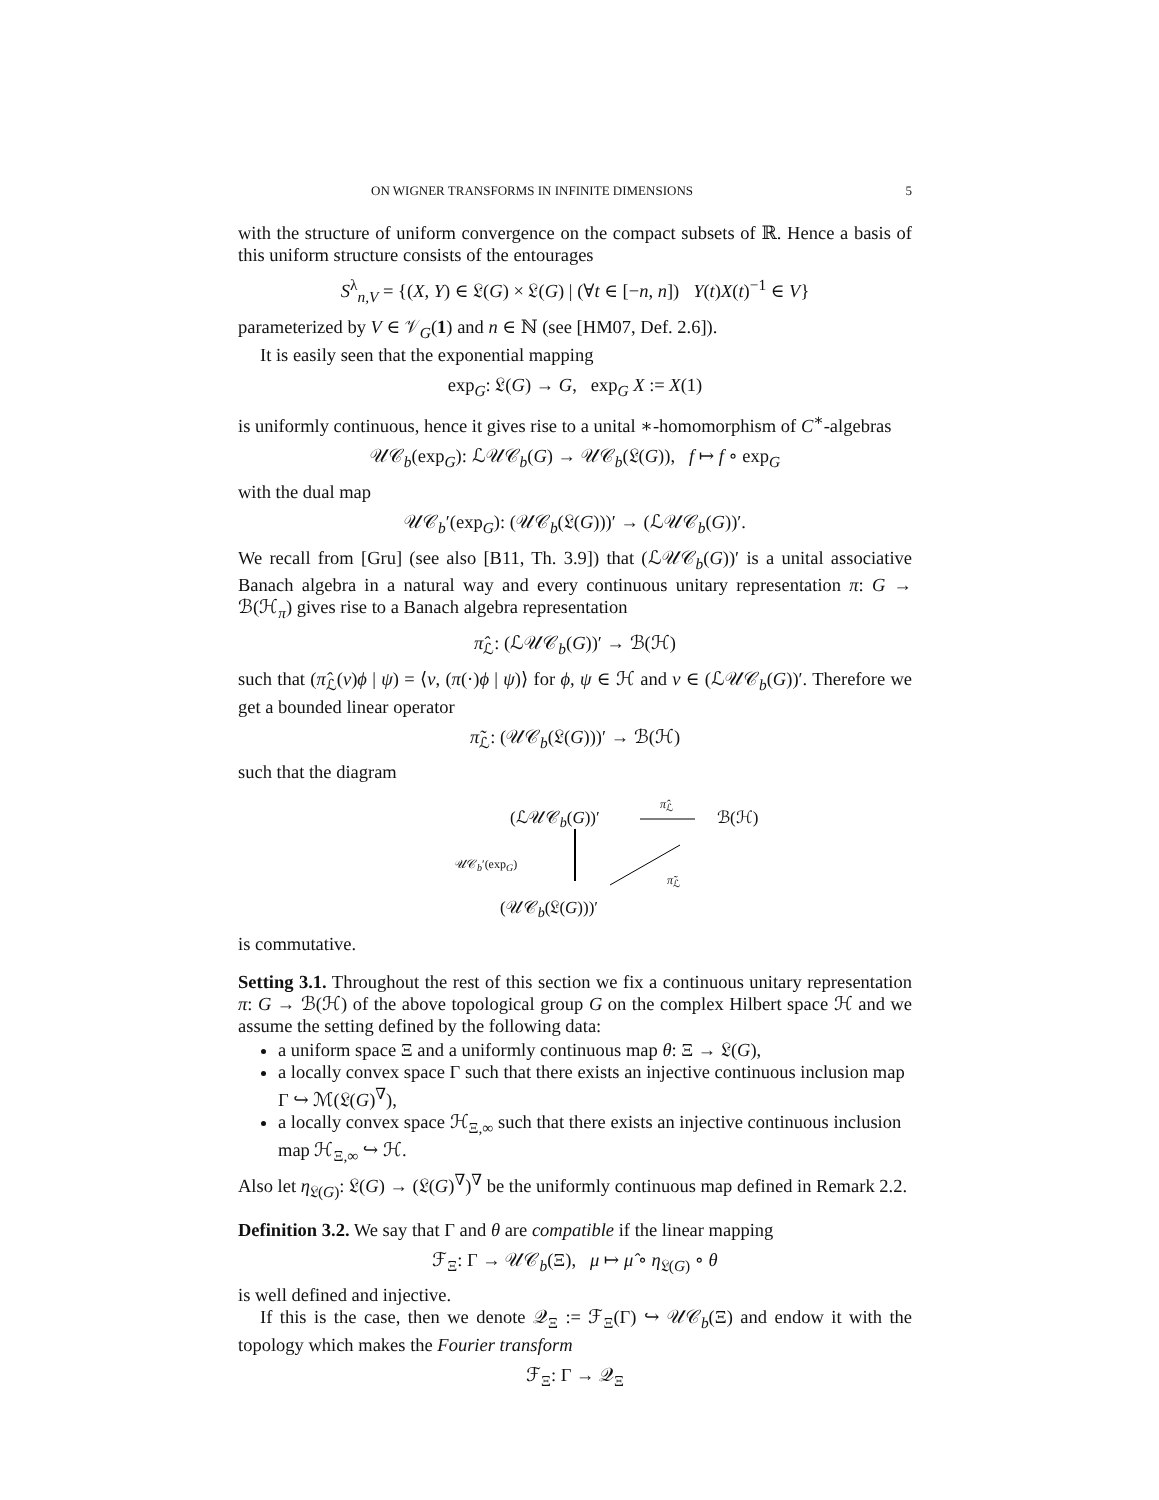ON WIGNER TRANSFORMS IN INFINITE DIMENSIONS 5
with the structure of uniform convergence on the compact subsets of ℝ. Hence a basis of this uniform structure consists of the entourages
S<sup>λ</sup><sub>n,V</sub> = {(X, Y) ∈ 𝔏(G) × 𝔏(G) | (∀t ∈ [−n, n]) Y(t)X(t)<sup>−1</sup> ∈ V}
parameterized by V ∈ 𝒱<sub>G</sub>(1) and n ∈ ℕ (see [HM07, Def. 2.6]).
It is easily seen that the exponential mapping
exp<sub>G</sub>: 𝔏(G) → G, exp<sub>G</sub> X := X(1)
is uniformly continuous, hence it gives rise to a unital ∗-homomorphism of C<sup>∗</sup>-algebras
𝒰𝒞<sub>b</sub>(exp<sub>G</sub>): ℒ𝒰𝒞<sub>b</sub>(G) → 𝒰𝒞<sub>b</sub>(𝔏(G)), f ↦ f ∘ exp<sub>G</sub>
with the dual map
𝒰𝒞<sub>b</sub>′(exp<sub>G</sub>): (𝒰𝒞<sub>b</sub>(𝔏(G)))′ → (ℒ𝒰𝒞<sub>b</sub>(G))′.
We recall from [Gru] (see also [B11, Th. 3.9]) that (ℒ𝒰𝒞<sub>b</sub>(G))′ is a unital associative Banach algebra in a natural way and every continuous unitary representation π: G → ℬ(ℋ<sub>π</sub>) gives rise to a Banach algebra representation
π̂<sub>ℒ</sub>: (ℒ𝒰𝒞<sub>b</sub>(G))′ → ℬ(ℋ)
such that (π̂<sub>ℒ</sub>(ν)ϕ | ψ) = ⟨ν, (π(·)ϕ | ψ)⟩ for ϕ, ψ ∈ ℋ and ν ∈ (ℒ𝒰𝒞<sub>b</sub>(G))′. Therefore we get a bounded linear operator
π̃<sub>ℒ</sub>: (𝒰𝒞<sub>b</sub>(𝔏(G)))′ → ℬ(ℋ)
such that the diagram
(ℒ𝒰𝒞<sub>b</sub>(G))′
π̂<sub>ℒ</sub>
ℬ(ℋ)
𝒰𝒞<sub>b</sub>′(exp<sub>G</sub>)
π̃<sub>ℒ</sub>
(𝒰𝒞<sub>b</sub>(𝔏(G)))′
is commutative.
Setting 3.1. Throughout the rest of this section we fix a continuous unitary representation π: G → ℬ(ℋ) of the above topological group G on the complex Hilbert space ℋ and we assume the setting defined by the following data:
a uniform space Ξ and a uniformly continuous map θ: Ξ → 𝔏(G),
a locally convex space Γ such that there exists an injective continuous inclusion map Γ ↪ ℳ(𝔏(G)<sup>∇</sup>),
a locally convex space ℋ<sub>Ξ,∞</sub> such that there exists an injective continuous inclusion map ℋ<sub>Ξ,∞</sub> ↪ ℋ.
Also let η<sub>𝔏(G)</sub>: 𝔏(G) → (𝔏(G)<sup>∇</sup>)<sup>∇</sup> be the uniformly continuous map defined in Remark 2.2.
Definition 3.2. We say that Γ and θ are compatible if the linear mapping
ℱ<sub>Ξ</sub>: Γ → 𝒰𝒞<sub>b</sub>(Ξ), μ ↦ μ̂ ∘ η<sub>𝔏(G)</sub> ∘ θ
is well defined and injective.
If this is the case, then we denote 𝒬<sub>Ξ</sub> := ℱ<sub>Ξ</sub>(Γ) ↪ 𝒰𝒞<sub>b</sub>(Ξ) and endow it with the topology which makes the Fourier transform
ℱ<sub>Ξ</sub>: Γ → 𝒬<sub>Ξ</sub>